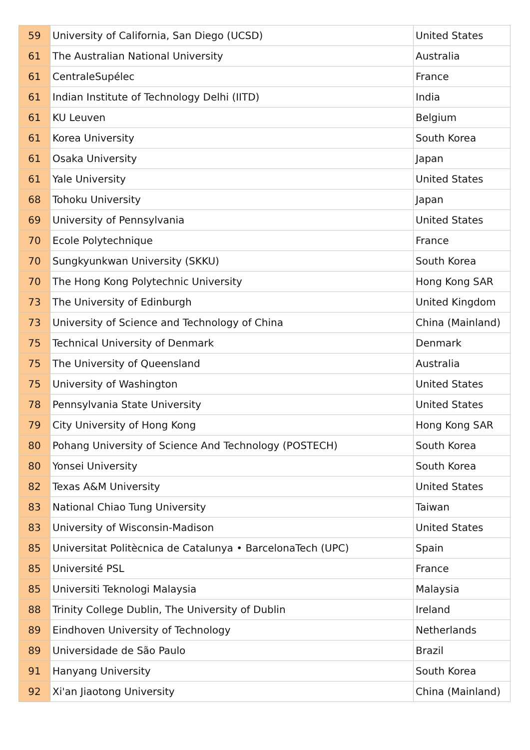| 59 | University of California, San Diego (UCSD) | United States |
| 61 | The Australian National University | Australia |
| 61 | CentraleSupélec | France |
| 61 | Indian Institute of Technology Delhi (IITD) | India |
| 61 | KU Leuven | Belgium |
| 61 | Korea University | South Korea |
| 61 | Osaka University | Japan |
| 61 | Yale University | United States |
| 68 | Tohoku University | Japan |
| 69 | University of Pennsylvania | United States |
| 70 | Ecole Polytechnique | France |
| 70 | Sungkyunkwan University (SKKU) | South Korea |
| 70 | The Hong Kong Polytechnic University | Hong Kong SAR |
| 73 | The University of Edinburgh | United Kingdom |
| 73 | University of Science and Technology of China | China (Mainland) |
| 75 | Technical University of Denmark | Denmark |
| 75 | The University of Queensland | Australia |
| 75 | University of Washington | United States |
| 78 | Pennsylvania State University | United States |
| 79 | City University of Hong Kong | Hong Kong SAR |
| 80 | Pohang University of Science And Technology (POSTECH) | South Korea |
| 80 | Yonsei University | South Korea |
| 82 | Texas A&M University | United States |
| 83 | National Chiao Tung University | Taiwan |
| 83 | University of Wisconsin-Madison | United States |
| 85 | Universitat Politècnica de Catalunya • BarcelonaTech (UPC) | Spain |
| 85 | Université PSL | France |
| 85 | Universiti Teknologi Malaysia | Malaysia |
| 88 | Trinity College Dublin, The University of Dublin | Ireland |
| 89 | Eindhoven University of Technology | Netherlands |
| 89 | Universidade de São Paulo | Brazil |
| 91 | Hanyang University | South Korea |
| 92 | Xi'an Jiaotong University | China (Mainland) |